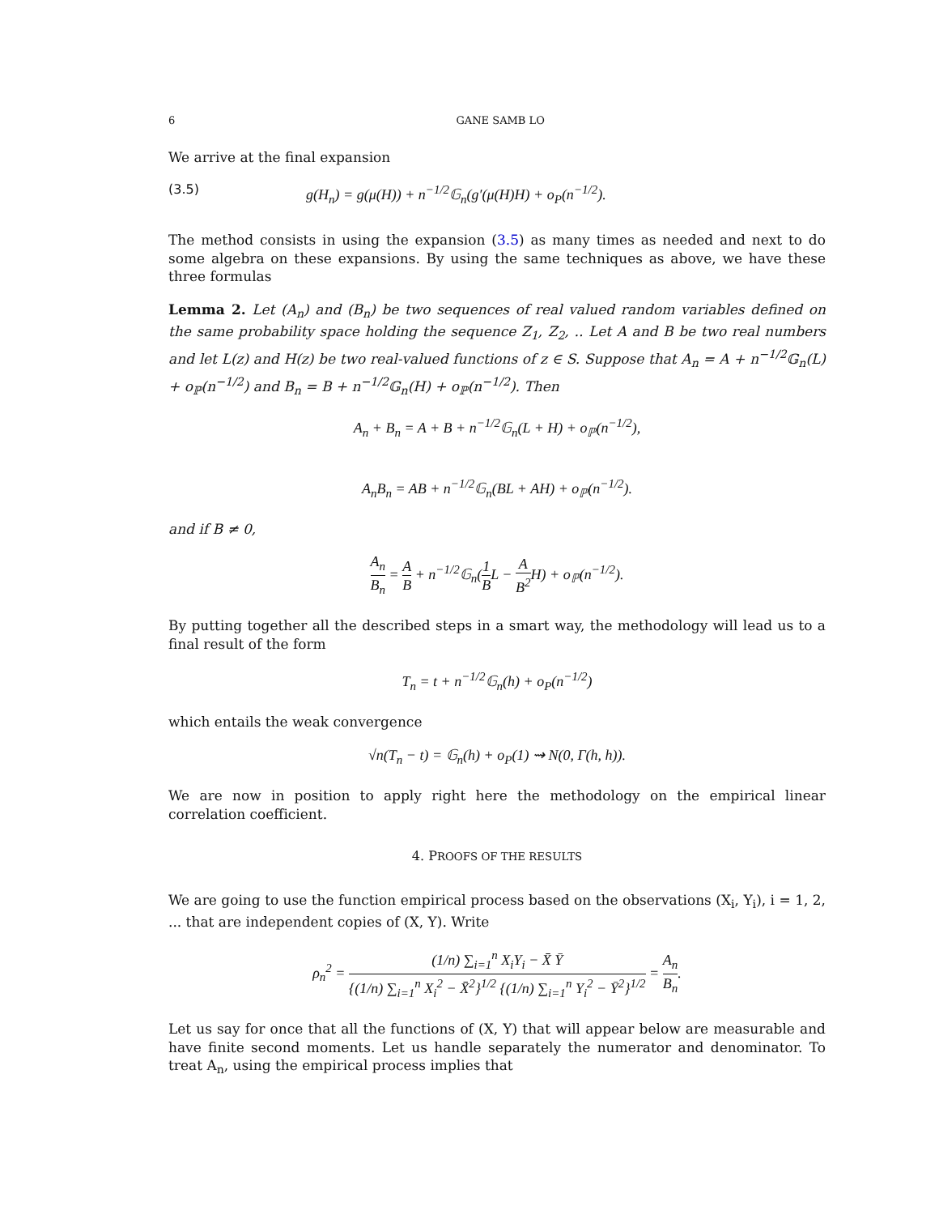6 GANE SAMB LO
We arrive at the final expansion
(3.5) g(H<sub>n</sub>) = g(μ(H)) + n<sup>−1/2</sup>𝔾<sub>n</sub>(g′(μ(H)H) + o<sub>P</sub>(n<sup>−1/2</sup>).
The method consists in using the expansion (3.5) as many times as needed and next to do some algebra on these expansions. By using the same techniques as above, we have these three formulas
Lemma 2. Let (A<sub>n</sub>) and (B<sub>n</sub>) be two sequences of real valued random variables defined on the same probability space holding the sequence Z<sub>1</sub>, Z<sub>2</sub>, .. Let A and B be two real numbers and let L(z) and H(z) be two real-valued functions of z ∈ S. Suppose that A<sub>n</sub> = A + n<sup>−1/2</sup>𝔾<sub>n</sub>(L) + o<sub>ℙ</sub>(n<sup>−1/2</sup>) and B<sub>n</sub> = B + n<sup>−1/2</sup>𝔾<sub>n</sub>(H) + o<sub>ℙ</sub>(n<sup>−1/2</sup>). Then
A<sub>n</sub> + B<sub>n</sub> = A + B + n<sup>−1/2</sup>𝔾<sub>n</sub>(L + H) + o<sub>ℙ</sub>(n<sup>−1/2</sup>),
A<sub>n</sub>B<sub>n</sub> = AB + n<sup>−1/2</sup>𝔾<sub>n</sub>(BL + AH) + o<sub>ℙ</sub>(n<sup>−1/2</sup>).
and if B ≠ 0,
A<sub>n</sub> B<sub>n</sub> = A B + n<sup>−1/2</sup>𝔾<sub>n</sub>(1 BL − A B<sup>2</sup> H) + o<sub>ℙ</sub>(n<sup>−1/2</sup>).
By putting together all the described steps in a smart way, the methodology will lead us to a final result of the form
T<sub>n</sub> = t + n<sup>−1/2</sup>𝔾<sub>n</sub>(h) + o<sub>P</sub>(n<sup>−1/2</sup>)
which entails the weak convergence
√n(T<sub>n</sub> − t) = 𝔾<sub>n</sub>(h) + o<sub>P</sub>(1) ⇝ N(0, Γ(h, h)).
We are now in position to apply right here the methodology on the empirical linear correlation coefficient.
4. PROOFS OF THE RESULTS
We are going to use the function empirical process based on the observations (X<sub>i</sub>, Y<sub>i</sub>), i = 1, 2, ... that are independent copies of (X, Y). Write
ρ<sub>n</sub><sup>2</sup> = (1/n) ∑<sub>i=1</sub><sup>n</sup> X<sub>i</sub>Y<sub>i</sub> − X̄ Ȳ {(1/n) ∑<sub>i=1</sub><sup>n</sup> X<sub>i</sub><sup>2</sup> − X̄<sup>2</sup>}<sup>1/2</sup> {(1/n) ∑<sub>i=1</sub><sup>n</sup> Y<sub>i</sub><sup>2</sup> − Ȳ<sup>2</sup>}<sup>1/2</sup> = A<sub>n</sub> B<sub>n</sub>.
Let us say for once that all the functions of (X, Y) that will appear below are measurable and have finite second moments. Let us handle separately the numerator and denominator. To treat A<sub>n</sub>, using the empirical process implies that